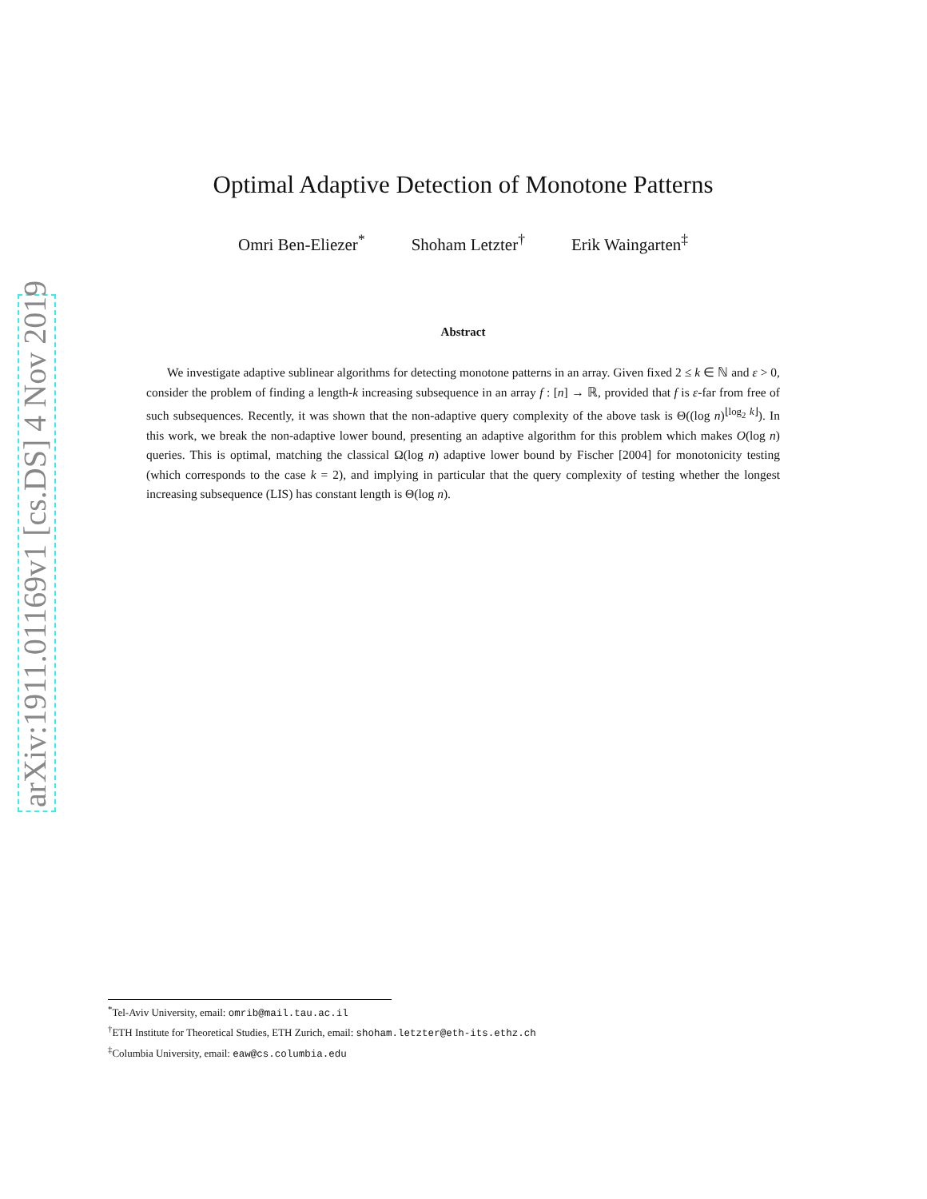arXiv:1911.01169v1 [cs.DS] 4 Nov 2019
Optimal Adaptive Detection of Monotone Patterns
Omri Ben-Eliezer<sup>*</sup> Shoham Letzter<sup>†</sup> Erik Waingarten<sup>‡</sup>
Abstract
We investigate adaptive sublinear algorithms for detecting monotone patterns in an array. Given fixed 2 ≤ k ∈ ℕ and ε > 0, consider the problem of finding a length-k increasing subsequence in an array f : [n] → ℝ, provided that f is ε-far from free of such subsequences. Recently, it was shown that the non-adaptive query complexity of the above task is Θ((log n)<sup>⌊log<sub>2</sub> k⌋</sup>). In this work, we break the non-adaptive lower bound, presenting an adaptive algorithm for this problem which makes O(log n) queries. This is optimal, matching the classical Ω(log n) adaptive lower bound by Fischer [2004] for monotonicity testing (which corresponds to the case k = 2), and implying in particular that the query complexity of testing whether the longest increasing subsequence (LIS) has constant length is Θ(log n).
<sup>*</sup> Tel-Aviv University, email: omrib@mail.tau.ac.il
<sup>†</sup> ETH Institute for Theoretical Studies, ETH Zurich, email: shoham.letzter@eth-its.ethz.ch
<sup>‡</sup> Columbia University, email: eaw@cs.columbia.edu